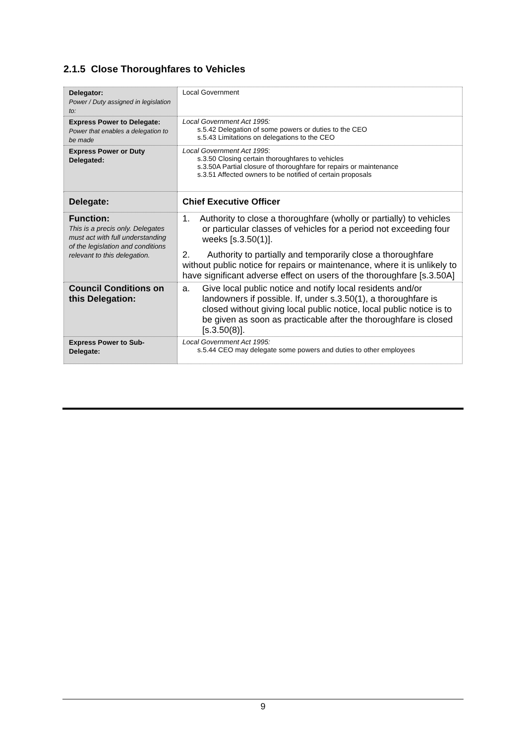2.1.5 Close Thoroughfares to Vehicles
| Delegator: Power / Duty assigned in legislation to: | Local Government |
| Express Power to Delegate: Power that enables a delegation to be made | Local Government Act 1995: s.5.42 Delegation of some powers or duties to the CEO s.5.43 Limitations on delegations to the CEO |
| Express Power or Duty Delegated: | Local Government Act 1995 : s.3.50 Closing certain thoroughfares to vehicles s.3.50A Partial closure of thoroughfare for repairs or maintenance s.3.51 Affected owners to be notified of certain proposals |
| Delegate: | Chief Executive Officer |
| Function: This is a precis only. Delegates must act with full understanding of the legislation and conditions relevant to this delegation. | 1. Authority to close a thoroughfare (wholly or partially) to vehicles or particular classes of vehicles for a period not exceeding four weeks [s.3.50(1)]. 2. Authority to partially and temporarily close a thoroughfare without public notice for repairs or maintenance, where it is unlikely to have significant adverse effect on users of the thoroughfare [s.3.50A] |
| Council Conditions on this Delegation: | a. Give local public notice and notify local residents and/or landowners if possible. If, under s.3.50(1), a thoroughfare is closed without giving local public notice, local public notice is to be given as soon as practicable after the thoroughfare is closed [s.3.50(8)]. |
| Express Power to Sub-Delegate: | Local Government Act 1995: s.5.44 CEO may delegate some powers and duties to other employees |
9